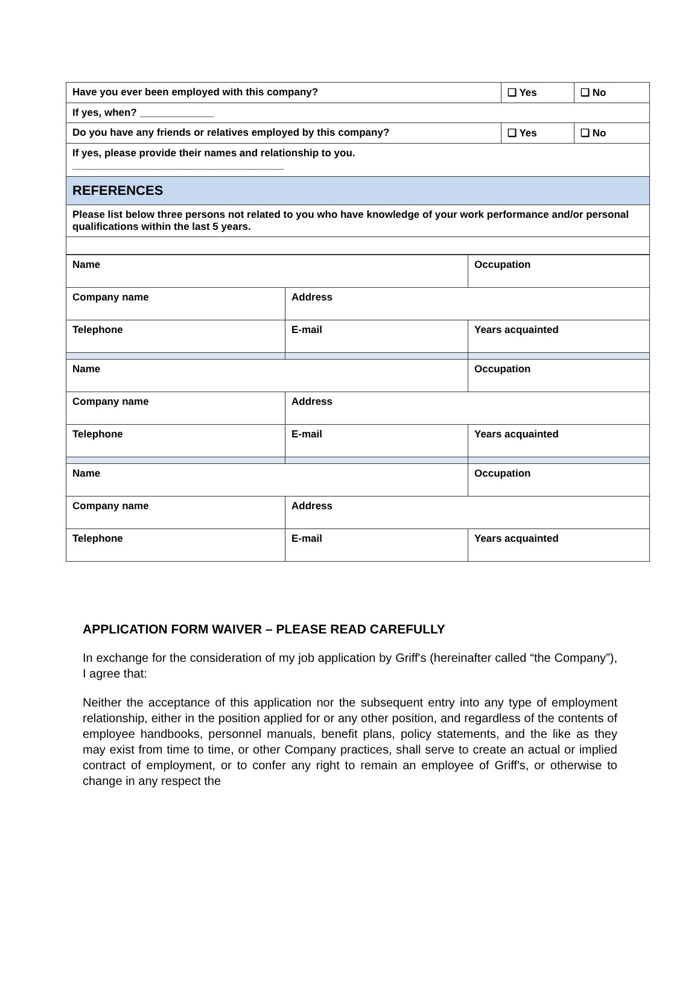| Have you ever been employed with this company? | ❑ Yes | ❑ No |
| If yes, when? _____________ | | |
| Do you have any friends or relatives employed by this company? | ❑ Yes | ❑ No |
| If yes, please provide their names and relationship to you. _____________________________________ | | |
| REFERENCES | | |
| Please list below three persons not related to you who have knowledge of your work performance and/or personal qualifications within the last 5 years. | | |
| Name | | Occupation |
| Company name | Address | |
| Telephone | E-mail | Years acquainted |
| Name | | Occupation |
| Company name | Address | |
| Telephone | E-mail | Years acquainted |
| Name | | Occupation |
| Company name | Address | |
| Telephone | E-mail | Years acquainted |
APPLICATION FORM WAIVER – PLEASE READ CAREFULLY
In exchange for the consideration of my job application by Griff's (hereinafter called “the Company”), I agree that:
Neither the acceptance of this application nor the subsequent entry into any type of employment relationship, either in the position applied for or any other position, and regardless of the contents of employee handbooks, personnel manuals, benefit plans, policy statements, and the like as they may exist from time to time, or other Company practices, shall serve to create an actual or implied contract of employment, or to confer any right to remain an employee of Griff's, or otherwise to change in any respect the